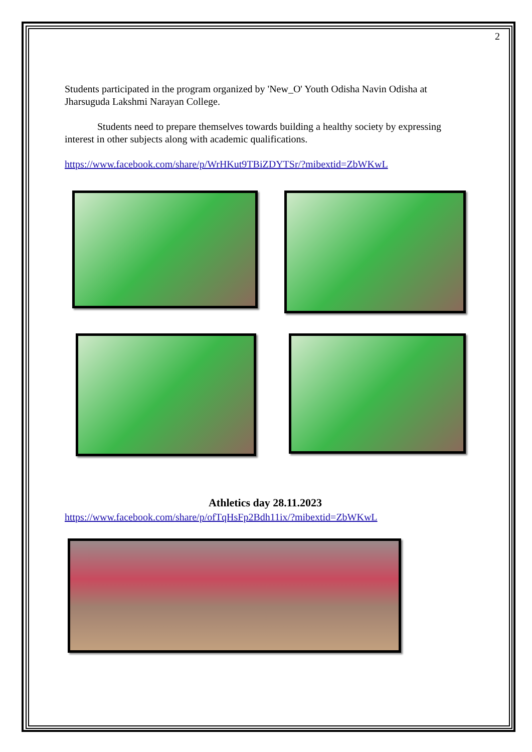2
Students participated in the program organized by 'New_O' Youth Odisha Navin Odisha at Jharsuguda Lakshmi Narayan College.
Students need to prepare themselves towards building a healthy society by expressing interest in other subjects along with academic qualifications.
https://www.facebook.com/share/p/WrHKut9TBiZDYTSr/?mibextid=ZbWKwL
Athletics day 28.11.2023
https://www.facebook.com/share/p/ofTqHsFp2Bdh11ix/?mibextid=ZbWKwL